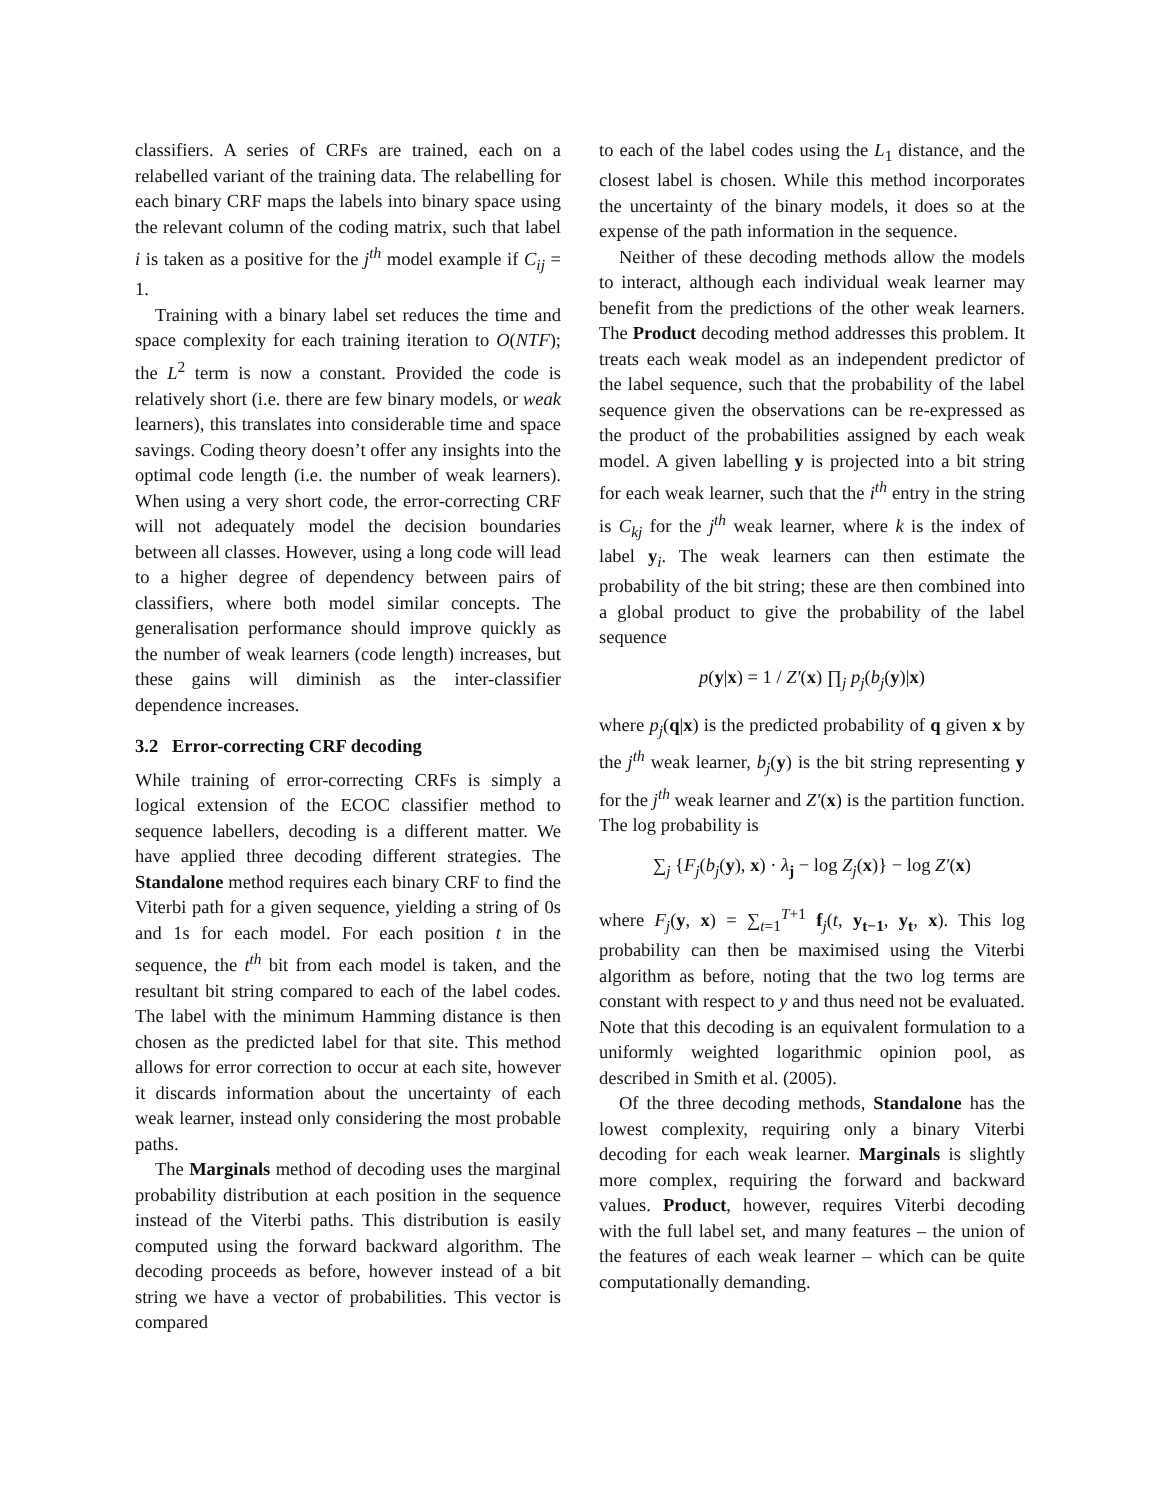classifiers. A series of CRFs are trained, each on a relabelled variant of the training data. The relabelling for each binary CRF maps the labels into binary space using the relevant column of the coding matrix, such that label i is taken as a positive for the j<sup>th</sup> model example if C<sub>ij</sub> = 1.
Training with a binary label set reduces the time and space complexity for each training iteration to O(NTF); the L<sup>2</sup> term is now a constant. Provided the code is relatively short (i.e. there are few binary models, or weak learners), this translates into considerable time and space savings. Coding theory doesn’t offer any insights into the optimal code length (i.e. the number of weak learners). When using a very short code, the error-correcting CRF will not adequately model the decision boundaries between all classes. However, using a long code will lead to a higher degree of dependency between pairs of classifiers, where both model similar concepts. The generalisation performance should improve quickly as the number of weak learners (code length) increases, but these gains will diminish as the inter-classifier dependence increases.
3.2 Error-correcting CRF decoding
While training of error-correcting CRFs is simply a logical extension of the ECOC classifier method to sequence labellers, decoding is a different matter. We have applied three decoding different strategies. The Standalone method requires each binary CRF to find the Viterbi path for a given sequence, yielding a string of 0s and 1s for each model. For each position t in the sequence, the t<sup>th</sup> bit from each model is taken, and the resultant bit string compared to each of the label codes. The label with the minimum Hamming distance is then chosen as the predicted label for that site. This method allows for error correction to occur at each site, however it discards information about the uncertainty of each weak learner, instead only considering the most probable paths.
The Marginals method of decoding uses the marginal probability distribution at each position in the sequence instead of the Viterbi paths. This distribution is easily computed using the forward backward algorithm. The decoding proceeds as before, however instead of a bit string we have a vector of probabilities. This vector is compared
to each of the label codes using the L<sub>1</sub> distance, and the closest label is chosen. While this method incorporates the uncertainty of the binary models, it does so at the expense of the path information in the sequence.
Neither of these decoding methods allow the models to interact, although each individual weak learner may benefit from the predictions of the other weak learners. The Product decoding method addresses this problem. It treats each weak model as an independent predictor of the label sequence, such that the probability of the label sequence given the observations can be re-expressed as the product of the probabilities assigned by each weak model. A given labelling y is projected into a bit string for each weak learner, such that the i<sup>th</sup> entry in the string is C<sub>kj</sub> for the j<sup>th</sup> weak learner, where k is the index of label y<sub>i</sub>. The weak learners can then estimate the probability of the bit string; these are then combined into a global product to give the probability of the label sequence
p(y|x) = 1 / Z′(x) ∏<sub>j</sub> p<sub>j</sub>(b<sub>j</sub>(y)|x)
where p<sub>j</sub>(q|x) is the predicted probability of q given x by the j<sup>th</sup> weak learner, b<sub>j</sub>(y) is the bit string representing y for the j<sup>th</sup> weak learner and Z′(x) is the partition function. The log probability is
∑<sub>j</sub> {F<sub>j</sub>(b<sub>j</sub>(y), x) · λ<sub>j</sub> − log Z<sub>j</sub>(x)} − log Z′(x)
where F<sub>j</sub>(y, x) = ∑<sub>t=1</sub><sup>T+1</sup> f<sub>j</sub>(t, y<sub>t−1</sub>, y<sub>t</sub>, x). This log probability can then be maximised using the Viterbi algorithm as before, noting that the two log terms are constant with respect to y and thus need not be evaluated. Note that this decoding is an equivalent formulation to a uniformly weighted logarithmic opinion pool, as described in Smith et al. (2005).
Of the three decoding methods, Standalone has the lowest complexity, requiring only a binary Viterbi decoding for each weak learner. Marginals is slightly more complex, requiring the forward and backward values. Product, however, requires Viterbi decoding with the full label set, and many features – the union of the features of each weak learner – which can be quite computationally demanding.